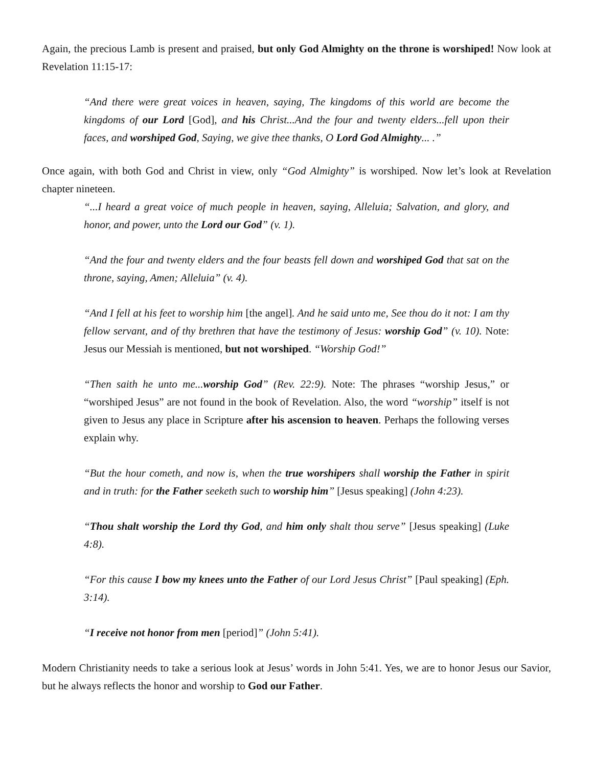Again, the precious Lamb is present and praised, but only God Almighty on the throne is worshiped! Now look at Revelation 11:15-17:
“And there were great voices in heaven, saying, The kingdoms of this world are become the kingdoms of our Lord [God], and his Christ...And the four and twenty elders...fell upon their faces, and worshiped God, Saying, we give thee thanks, O Lord God Almighty... .”
Once again, with both God and Christ in view, only “God Almighty” is worshiped. Now let’s look at Revelation chapter nineteen.
“...I heard a great voice of much people in heaven, saying, Alleluia; Salvation, and glory, and honor, and power, unto the Lord our God” (v. 1).
“And the four and twenty elders and the four beasts fell down and worshiped God that sat on the throne, saying, Amen; Alleluia” (v. 4).
“And I fell at his feet to worship him [the angel]. And he said unto me, See thou do it not: I am thy fellow servant, and of thy brethren that have the testimony of Jesus: worship God” (v. 10). Note: Jesus our Messiah is mentioned, but not worshiped. “Worship God!”
“Then saith he unto me...worship God” (Rev. 22:9). Note: The phrases “worship Jesus,” or “worshiped Jesus” are not found in the book of Revelation. Also, the word “worship” itself is not given to Jesus any place in Scripture after his ascension to heaven. Perhaps the following verses explain why.
“But the hour cometh, and now is, when the true worshipers shall worship the Father in spirit and in truth: for the Father seeketh such to worship him” [Jesus speaking] (John 4:23).
“Thou shalt worship the Lord thy God, and him only shalt thou serve” [Jesus speaking] (Luke 4:8).
“For this cause I bow my knees unto the Father of our Lord Jesus Christ” [Paul speaking] (Eph. 3:14).
“I receive not honor from men [period]” (John 5:41).
Modern Christianity needs to take a serious look at Jesus’ words in John 5:41. Yes, we are to honor Jesus our Savior, but he always reflects the honor and worship to God our Father.